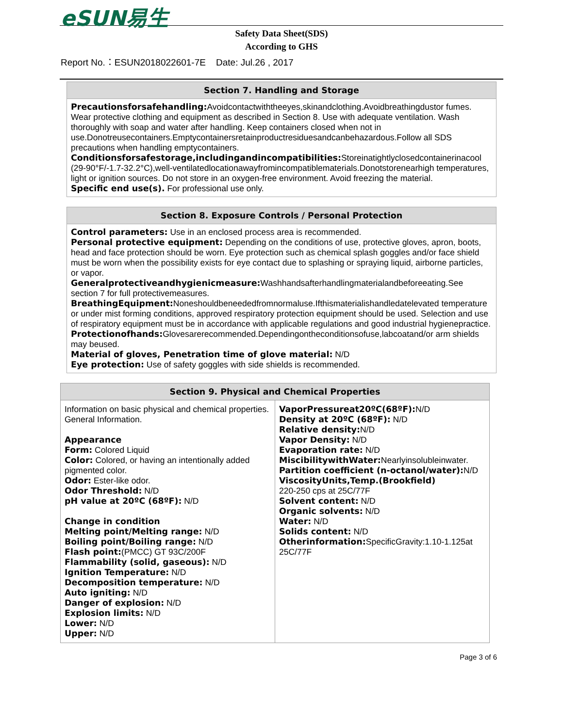eSUN易生
Safety Data Sheet(SDS)
According to GHS
Report No.：ESUN2018022601-7E Date: Jul.26 , 2017
Section 7. Handling and Storage
Precautionsforsafehandling: Avoidcontactwiththeeyes,skinandclothing.Avoidbreathingdustor fumes. Wear protective clothing and equipment as described in Section 8. Use with adequate ventilation. Wash thoroughly with soap and water after handling. Keep containers closed when not in use.Donotreusecontainers.Emptycontainersretainproductresiduesandcanbehazardous.Follow all SDS precautions when handling emptycontainers.
Conditionsforsafestorage,includingandincompatibilities: Storeinatightlyclosedcontainerinacool (29-90°F/-1.7-32.2°C),well-ventilatedlocationawayfromincompatiblematerials.Donotstorenearhigh temperatures, light or ignition sources. Do not store in an oxygen-free environment. Avoid freezing the material.
Specific end use(s). For professional use only.
Section 8. Exposure Controls / Personal Protection
Control parameters: Use in an enclosed process area is recommended.
Personal protective equipment: Depending on the conditions of use, protective gloves, apron, boots, head and face protection should be worn. Eye protection such as chemical splash goggles and/or face shield must be worn when the possibility exists for eye contact due to splashing or spraying liquid, airborne particles, or vapor.
Generalprotectiveandhygienicmeasure: Washhandsafterhandlingmaterialandbeforeeating.See section 7 for full protectivemeasures.
BreathingEquipment: Noneshouldbeneededfromnormaluse.Ifthismaterialishandledatelevated temperature or under mist forming conditions, approved respiratory protection equipment should be used. Selection and use of respiratory equipment must be in accordance with applicable regulations and good industrial hygienepractice.
Protectionofhands: Glovesarerecommended.Dependingontheconditionsofuse,labcoatand/or arm shields may beused.
Material of gloves, Penetration time of glove material: N/D
Eye protection: Use of safety goggles with side shields is recommended.
| Section 9. Physical and Chemical Properties | |
| --- | --- |
| Information on basic physical and chemical properties. General Information. Appearance Form: Colored Liquid Color: Colored, or having an intentionally added pigmented color. Odor: Ester-like odor. Odor Threshold: N/D pH value at 20ºC (68ºF): N/D Change in condition Melting point/Melting range: N/D Boiling point/Boiling range: N/D Flash point: (PMCC) GT 93C/200F Flammability (solid, gaseous): N/D Ignition Temperature: N/D Decomposition temperature: N/D Auto igniting: N/D Danger of explosion: N/D Explosion limits: N/D Lower: N/D Upper: N/D | VaporPressureat20ºC(68ºF): N/D Density at 20ºC (68ºF): N/D Relative density: N/D Vapor Density: N/D Evaporation rate: N/D MiscibilitywithWater: Nearlyinsolubleinwater. Partition coefficient (n-octanol/water): N/D ViscosityUnits,Temp.(Brookfield) 220-250 cps at 25C/77F Solvent content: N/D Organic solvents: N/D Water: N/D Solids content: N/D Otherinformation: SpecificGravity:1.10-1.125at 25C/77F |
Page 3 of 6